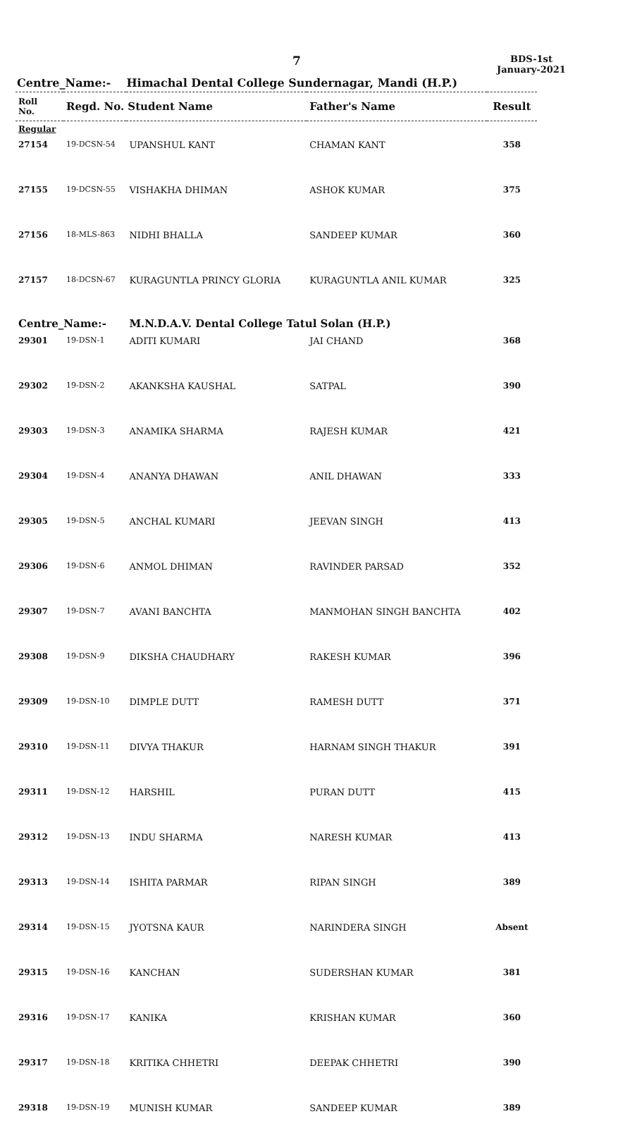7
BDS-1st
January-2021
Centre_Name:- Himachal Dental College Sundernagar, Mandi (H.P.)
| Roll No. | Regd. No. Student Name | | Father's Name | Result |
| --- | --- | --- | --- | --- |
| Regular | | | | |
| 27154 | 19-DCSN-54 | UPANSHUL KANT | CHAMAN KANT | 358 |
| 27155 | 19-DCSN-55 | VISHAKHA DHIMAN | ASHOK KUMAR | 375 |
| 27156 | 18-MLS-863 | NIDHI BHALLA | SANDEEP KUMAR | 360 |
| 27157 | 18-DCSN-67 | KURAGUNTLA PRINCY GLORIA | KURAGUNTLA ANIL KUMAR | 325 |
| Centre_Name:- | | M.N.D.A.V. Dental College Tatul Solan (H.P.) | | |
| 29301 | 19-DSN-1 | ADITI KUMARI | JAI CHAND | 368 |
| 29302 | 19-DSN-2 | AKANKSHA KAUSHAL | SATPAL | 390 |
| 29303 | 19-DSN-3 | ANAMIKA SHARMA | RAJESH KUMAR | 421 |
| 29304 | 19-DSN-4 | ANANYA DHAWAN | ANIL DHAWAN | 333 |
| 29305 | 19-DSN-5 | ANCHAL KUMARI | JEEVAN SINGH | 413 |
| 29306 | 19-DSN-6 | ANMOL DHIMAN | RAVINDER PARSAD | 352 |
| 29307 | 19-DSN-7 | AVANI BANCHTA | MANMOHAN SINGH BANCHTA | 402 |
| 29308 | 19-DSN-9 | DIKSHA CHAUDHARY | RAKESH KUMAR | 396 |
| 29309 | 19-DSN-10 | DIMPLE DUTT | RAMESH DUTT | 371 |
| 29310 | 19-DSN-11 | DIVYA THAKUR | HARNAM SINGH THAKUR | 391 |
| 29311 | 19-DSN-12 | HARSHIL | PURAN DUTT | 415 |
| 29312 | 19-DSN-13 | INDU SHARMA | NARESH KUMAR | 413 |
| 29313 | 19-DSN-14 | ISHITA PARMAR | RIPAN SINGH | 389 |
| 29314 | 19-DSN-15 | JYOTSNA KAUR | NARINDERA SINGH | Absent |
| 29315 | 19-DSN-16 | KANCHAN | SUDERSHAN KUMAR | 381 |
| 29316 | 19-DSN-17 | KANIKA | KRISHAN KUMAR | 360 |
| 29317 | 19-DSN-18 | KRITIKA CHHETRI | DEEPAK CHHETRI | 390 |
| 29318 | 19-DSN-19 | MUNISH KUMAR | SANDEEP KUMAR | 389 |